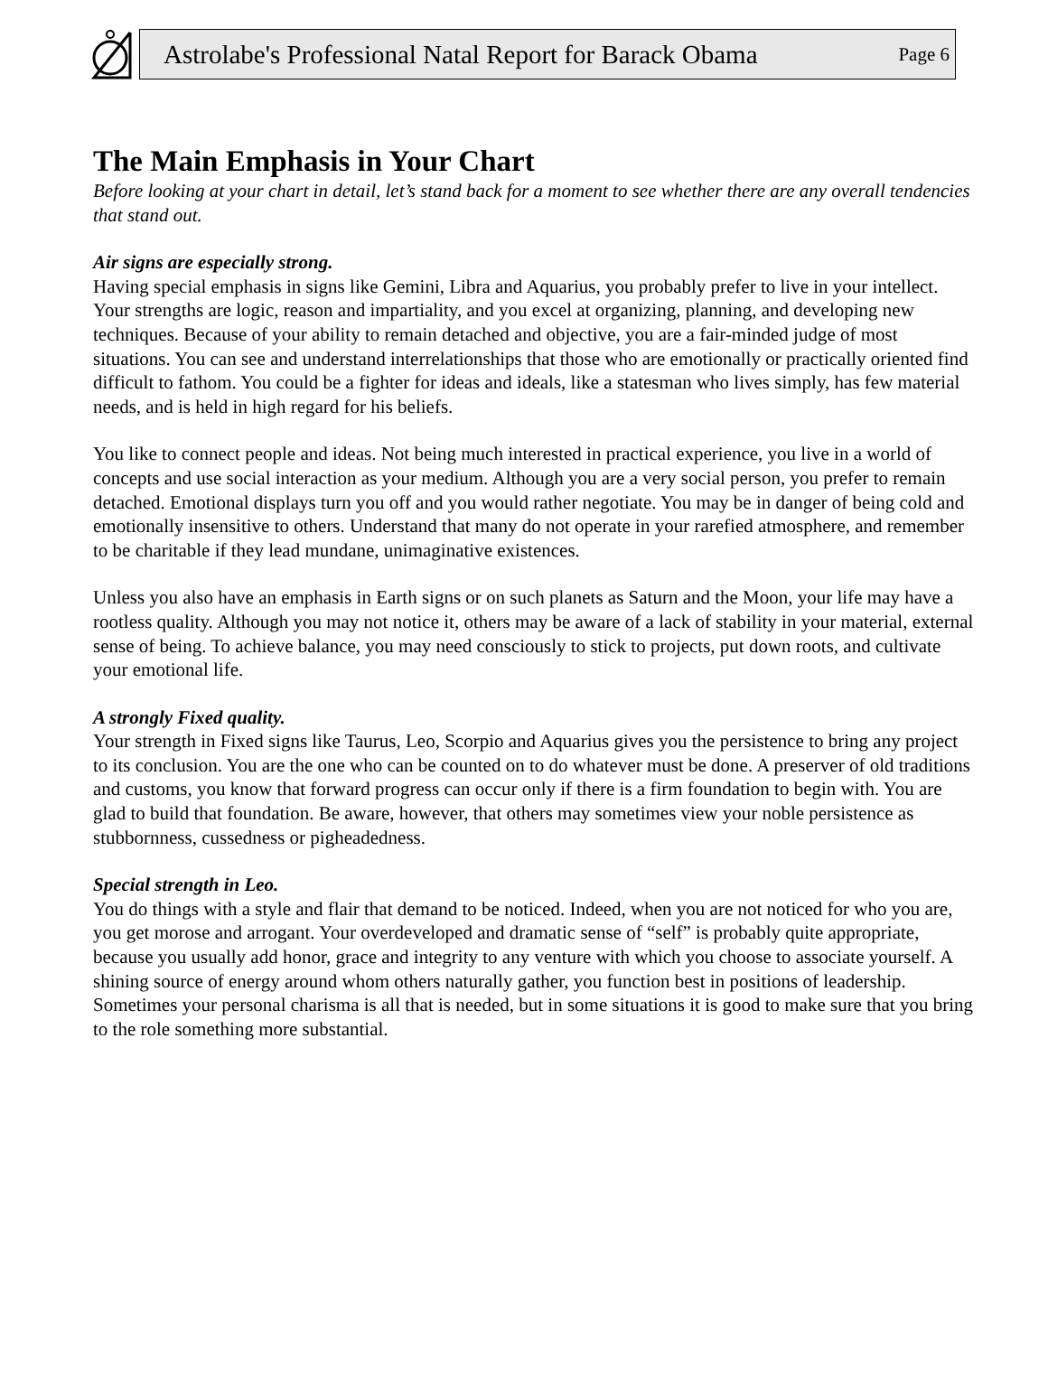Astrolabe's Professional Natal Report for Barack Obama Page 6
The Main Emphasis in Your Chart
Before looking at your chart in detail, let’s stand back for a moment to see whether there are any overall tendencies that stand out.
Air signs are especially strong.
Having special emphasis in signs like Gemini, Libra and Aquarius, you probably prefer to live in your intellect. Your strengths are logic, reason and impartiality, and you excel at organizing, planning, and developing new techniques. Because of your ability to remain detached and objective, you are a fair-minded judge of most situations. You can see and understand interrelationships that those who are emotionally or practically oriented find difficult to fathom. You could be a fighter for ideas and ideals, like a statesman who lives simply, has few material needs, and is held in high regard for his beliefs.
You like to connect people and ideas. Not being much interested in practical experience, you live in a world of concepts and use social interaction as your medium. Although you are a very social person, you prefer to remain detached. Emotional displays turn you off and you would rather negotiate. You may be in danger of being cold and emotionally insensitive to others. Understand that many do not operate in your rarefied atmosphere, and remember to be charitable if they lead mundane, unimaginative existences.
Unless you also have an emphasis in Earth signs or on such planets as Saturn and the Moon, your life may have a rootless quality. Although you may not notice it, others may be aware of a lack of stability in your material, external sense of being. To achieve balance, you may need consciously to stick to projects, put down roots, and cultivate your emotional life.
A strongly Fixed quality.
Your strength in Fixed signs like Taurus, Leo, Scorpio and Aquarius gives you the persistence to bring any project to its conclusion. You are the one who can be counted on to do whatever must be done. A preserver of old traditions and customs, you know that forward progress can occur only if there is a firm foundation to begin with. You are glad to build that foundation. Be aware, however, that others may sometimes view your noble persistence as stubbornness, cussedness or pigheadedness.
Special strength in Leo.
You do things with a style and flair that demand to be noticed. Indeed, when you are not noticed for who you are, you get morose and arrogant. Your overdeveloped and dramatic sense of “self” is probably quite appropriate, because you usually add honor, grace and integrity to any venture with which you choose to associate yourself. A shining source of energy around whom others naturally gather, you function best in positions of leadership. Sometimes your personal charisma is all that is needed, but in some situations it is good to make sure that you bring to the role something more substantial.